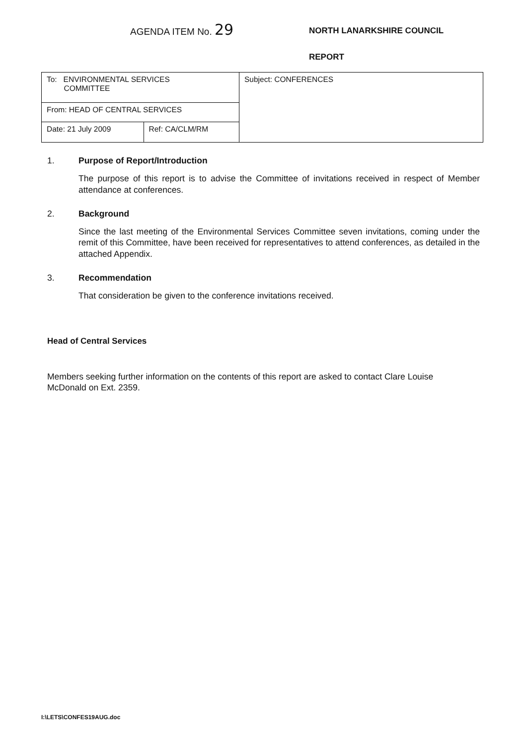AGENDA ITEM No. 29
NORTH LANARKSHIRE COUNCIL
REPORT
| To: ENVIRONMENTAL SERVICES COMMITTEE | | Subject: CONFERENCES |
| From: HEAD OF CENTRAL SERVICES | | |
| Date: 21 July 2009 | Ref: CA/CLM/RM | |
1. Purpose of Report/Introduction
The purpose of this report is to advise the Committee of invitations received in respect of Member attendance at conferences.
2. Background
Since the last meeting of the Environmental Services Committee seven invitations, coming under the remit of this Committee, have been received for representatives to attend conferences, as detailed in the attached Appendix.
3. Recommendation
That consideration be given to the conference invitations received.
Head of Central Services
Members seeking further information on the contents of this report are asked to contact Clare Louise McDonald on Ext. 2359.
I:\LETS\CONFES19AUG.doc